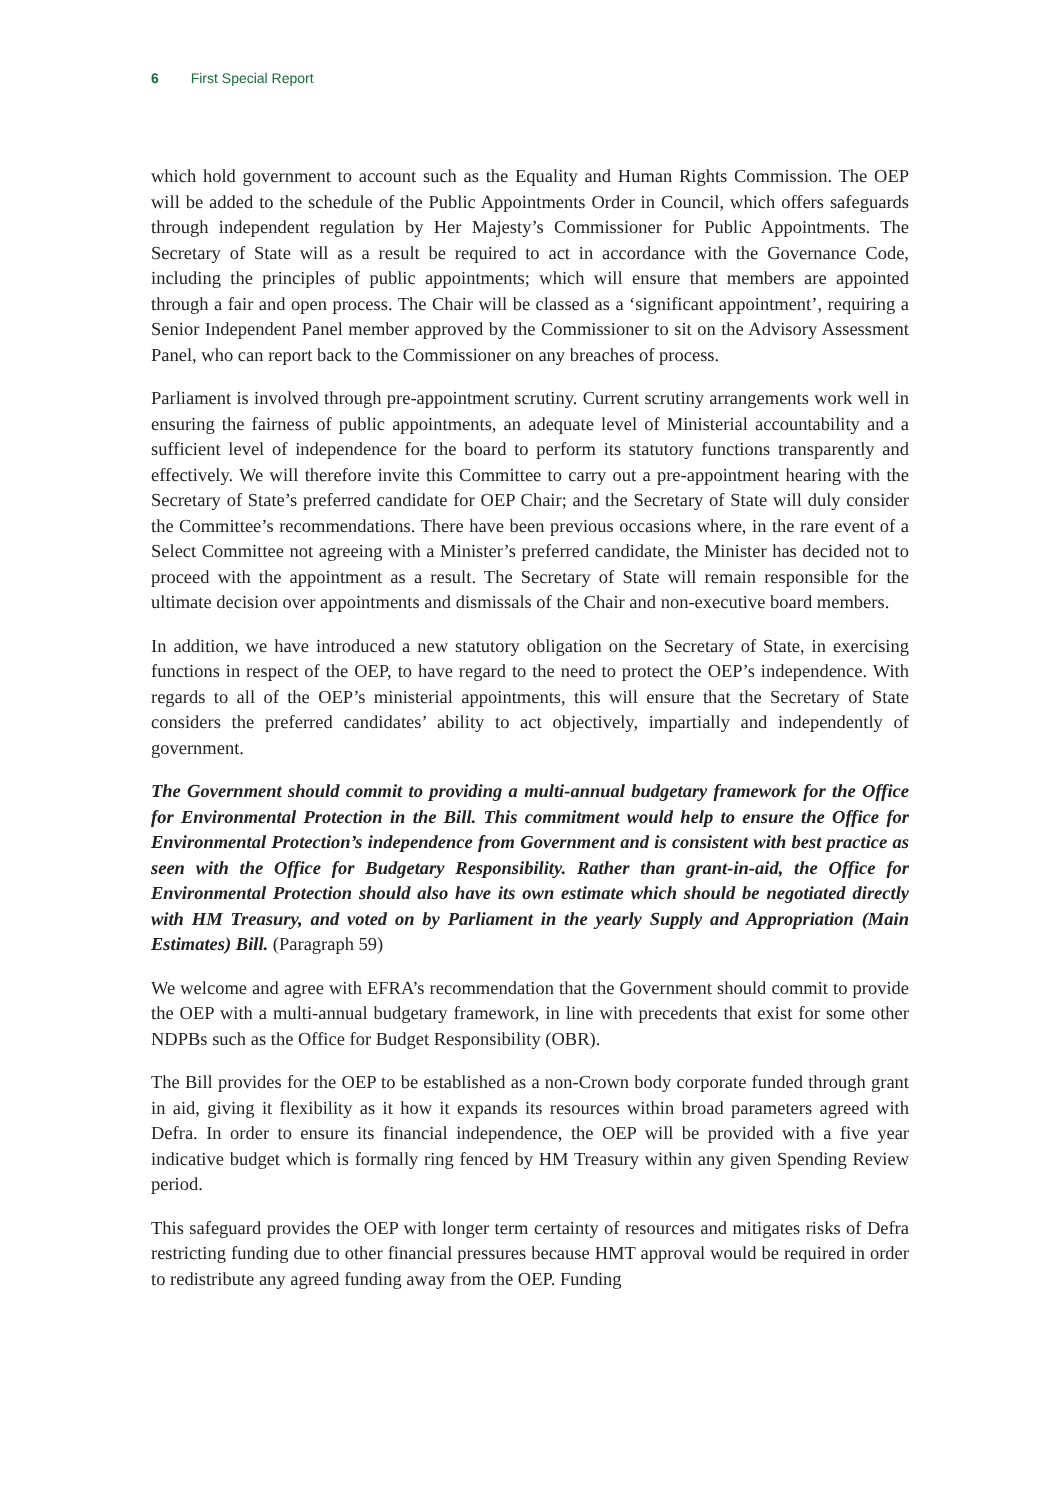6 First Special Report
which hold government to account such as the Equality and Human Rights Commission. The OEP will be added to the schedule of the Public Appointments Order in Council, which offers safeguards through independent regulation by Her Majesty’s Commissioner for Public Appointments. The Secretary of State will as a result be required to act in accordance with the Governance Code, including the principles of public appointments; which will ensure that members are appointed through a fair and open process. The Chair will be classed as a ‘significant appointment’, requiring a Senior Independent Panel member approved by the Commissioner to sit on the Advisory Assessment Panel, who can report back to the Commissioner on any breaches of process.
Parliament is involved through pre-appointment scrutiny. Current scrutiny arrangements work well in ensuring the fairness of public appointments, an adequate level of Ministerial accountability and a sufficient level of independence for the board to perform its statutory functions transparently and effectively. We will therefore invite this Committee to carry out a pre-appointment hearing with the Secretary of State’s preferred candidate for OEP Chair; and the Secretary of State will duly consider the Committee’s recommendations. There have been previous occasions where, in the rare event of a Select Committee not agreeing with a Minister’s preferred candidate, the Minister has decided not to proceed with the appointment as a result. The Secretary of State will remain responsible for the ultimate decision over appointments and dismissals of the Chair and non-executive board members.
In addition, we have introduced a new statutory obligation on the Secretary of State, in exercising functions in respect of the OEP, to have regard to the need to protect the OEP’s independence. With regards to all of the OEP’s ministerial appointments, this will ensure that the Secretary of State considers the preferred candidates’ ability to act objectively, impartially and independently of government.
The Government should commit to providing a multi-annual budgetary framework for the Office for Environmental Protection in the Bill. This commitment would help to ensure the Office for Environmental Protection’s independence from Government and is consistent with best practice as seen with the Office for Budgetary Responsibility. Rather than grant-in-aid, the Office for Environmental Protection should also have its own estimate which should be negotiated directly with HM Treasury, and voted on by Parliament in the yearly Supply and Appropriation (Main Estimates) Bill. (Paragraph 59)
We welcome and agree with EFRA’s recommendation that the Government should commit to provide the OEP with a multi-annual budgetary framework, in line with precedents that exist for some other NDPBs such as the Office for Budget Responsibility (OBR).
The Bill provides for the OEP to be established as a non-Crown body corporate funded through grant in aid, giving it flexibility as it how it expands its resources within broad parameters agreed with Defra. In order to ensure its financial independence, the OEP will be provided with a five year indicative budget which is formally ring fenced by HM Treasury within any given Spending Review period.
This safeguard provides the OEP with longer term certainty of resources and mitigates risks of Defra restricting funding due to other financial pressures because HMT approval would be required in order to redistribute any agreed funding away from the OEP. Funding